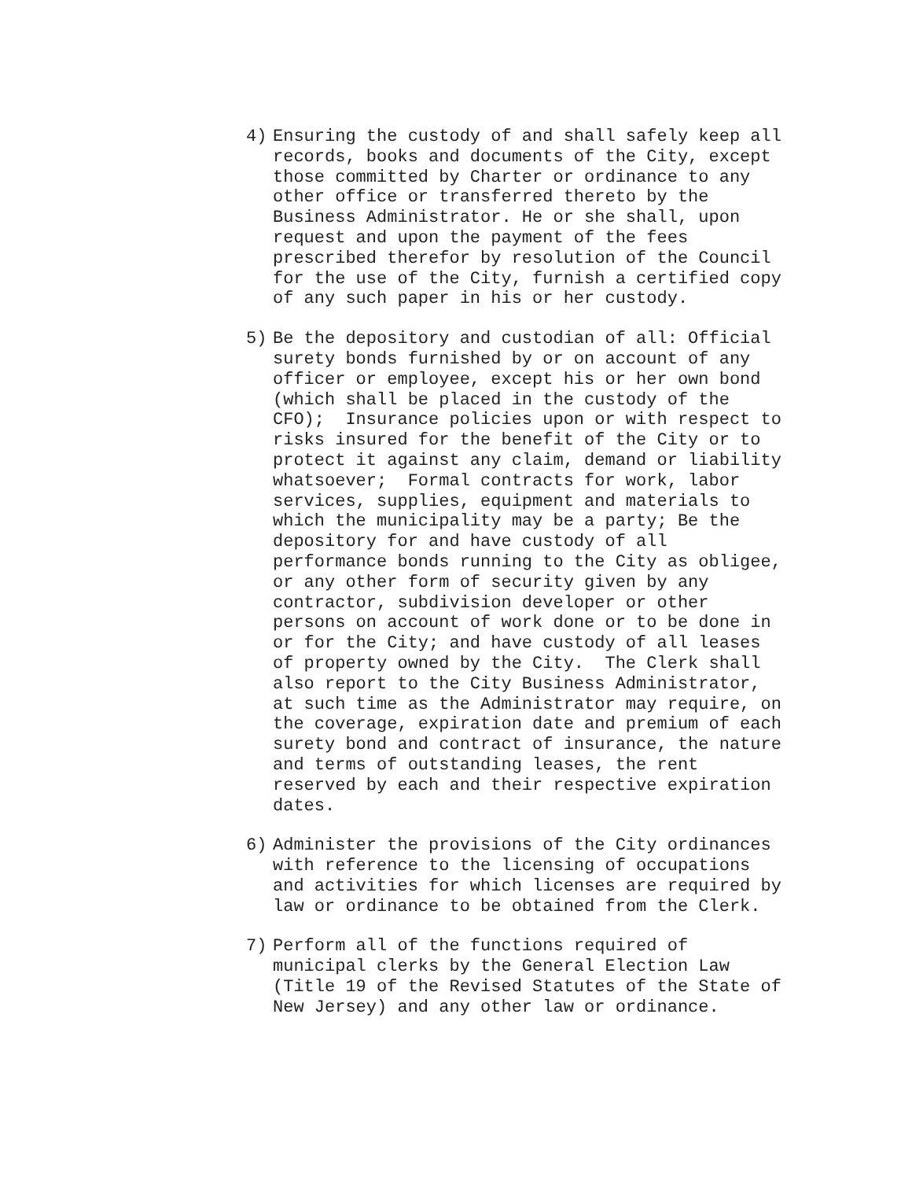4) Ensuring the custody of and shall safely keep all records, books and documents of the City, except those committed by Charter or ordinance to any other office or transferred thereto by the Business Administrator. He or she shall, upon request and upon the payment of the fees prescribed therefor by resolution of the Council for the use of the City, furnish a certified copy of any such paper in his or her custody.
5) Be the depository and custodian of all: Official surety bonds furnished by or on account of any officer or employee, except his or her own bond (which shall be placed in the custody of the CFO); Insurance policies upon or with respect to risks insured for the benefit of the City or to protect it against any claim, demand or liability whatsoever; Formal contracts for work, labor services, supplies, equipment and materials to which the municipality may be a party; Be the depository for and have custody of all performance bonds running to the City as obligee, or any other form of security given by any contractor, subdivision developer or other persons on account of work done or to be done in or for the City; and have custody of all leases of property owned by the City. The Clerk shall also report to the City Business Administrator, at such time as the Administrator may require, on the coverage, expiration date and premium of each surety bond and contract of insurance, the nature and terms of outstanding leases, the rent reserved by each and their respective expiration dates.
6) Administer the provisions of the City ordinances with reference to the licensing of occupations and activities for which licenses are required by law or ordinance to be obtained from the Clerk.
7) Perform all of the functions required of municipal clerks by the General Election Law (Title 19 of the Revised Statutes of the State of New Jersey) and any other law or ordinance.